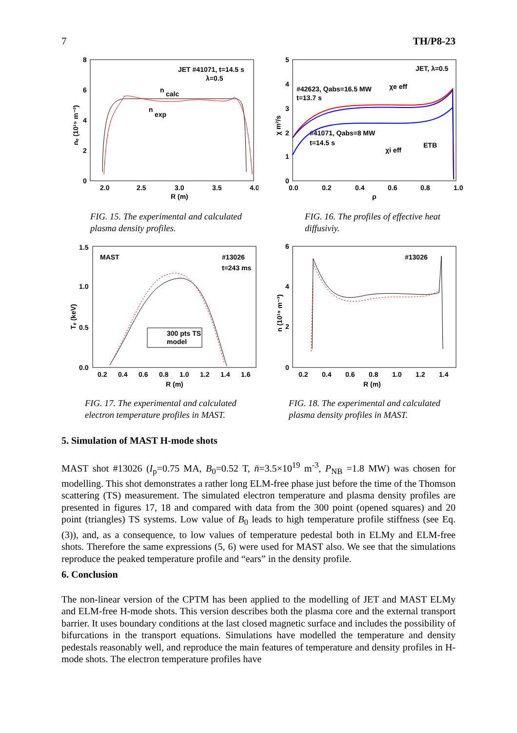7 TH/P8-23
8
6
4
2
0
2.0
2.5
3.0
3.5
4.0
R (m)
nₑ (10¹⁹ m⁻³)
JET #41071, t=14.5 s
λ=0.5
n
calc
n
exp
FIG. 15. The experimental and calculated plasma density profiles.
5
4
3
2
1
0
0.0
0.2
0.4
0.6
0.8
1.0
ρ
χ m²/s
JET, λ=0.5
#42623, Qabs=16.5 MW
t=13.7 s
#41071, Qabs=8 MW
t=14.5 s
χe eff
χi eff
ETB
FIG. 16. The profiles of effective heat diffusiviy.
1.5
1.0
0.5
0.0
0.2
0.4
0.6
0.8
1.0
1.2
1.4
1.6
R (m)
Tₑ (keV)
MAST
#13026
t=243 ms
300 pts TS
model
FIG. 17. The experimental and calculated electron temperature profiles in MAST.
6
4
2
0
0.2
0.4
0.6
0.8
1.0
1.2
1.4
R (m)
n (10¹⁹ m⁻³)
#13026
FIG. 18. The experimental and calculated plasma density profiles in MAST.
5. Simulation of MAST H-mode shots
MAST shot #13026 (I<sub>p</sub>=0.75 MA, B<sub>0</sub>=0.52 T, n̄=3.5×10<sup>19</sup> m<sup>-3</sup>, P<sub>NB</sub> =1.8 MW) was chosen for modelling. This shot demonstrates a rather long ELM-free phase just before the time of the Thomson scattering (TS) measurement. The simulated electron temperature and plasma density profiles are presented in figures 17, 18 and compared with data from the 300 point (opened squares) and 20 point (triangles) TS systems. Low value of B<sub>0</sub> leads to high temperature profile stiffness (see Eq. (3)), and, as a consequence, to low values of temperature pedestal both in ELMy and ELM-free shots. Therefore the same expressions (5, 6) were used for MAST also. We see that the simulations reproduce the peaked temperature profile and “ears” in the density profile.
6. Conclusion
The non-linear version of the CPTM has been applied to the modelling of JET and MAST ELMy and ELM-free H-mode shots. This version describes both the plasma core and the external transport barrier. It uses boundary conditions at the last closed magnetic surface and includes the possibility of bifurcations in the transport equations. Simulations have modelled the temperature and density pedestals reasonably well, and reproduce the main features of temperature and density profiles in H-mode shots. The electron temperature profiles have